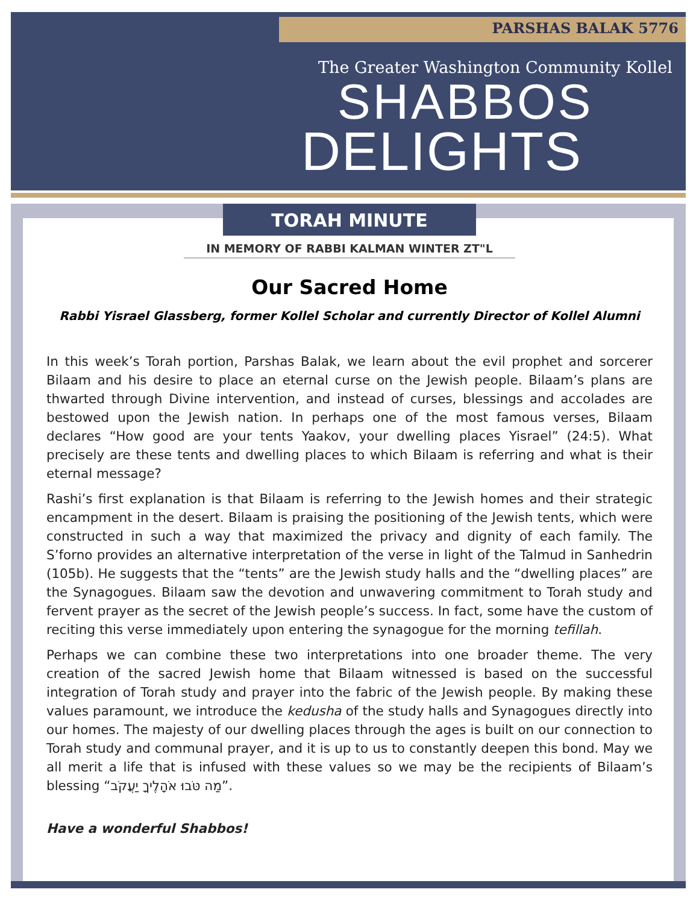PARSHAS BALAK 5776
The Greater Washington Community Kollel
SHABBOS
DELIGHTS
TORAH MINUTE
IN MEMORY OF RABBI KALMAN WINTER ZT"L
Our Sacred Home
Rabbi Yisrael Glassberg, former Kollel Scholar and currently Director of Kollel Alumni
In this week’s Torah portion, Parshas Balak, we learn about the evil prophet and sorcerer Bilaam and his desire to place an eternal curse on the Jewish people. Bilaam’s plans are thwarted through Divine intervention, and instead of curses, blessings and accolades are bestowed upon the Jewish nation. In perhaps one of the most famous verses, Bilaam declares “How good are your tents Yaakov, your dwelling places Yisrael” (24:5). What precisely are these tents and dwelling places to which Bilaam is referring and what is their eternal message?
Rashi’s first explanation is that Bilaam is referring to the Jewish homes and their strategic encampment in the desert. Bilaam is praising the positioning of the Jewish tents, which were constructed in such a way that maximized the privacy and dignity of each family. The S’forno provides an alternative interpretation of the verse in light of the Talmud in Sanhedrin (105b). He suggests that the “tents” are the Jewish study halls and the “dwelling places” are the Synagogues. Bilaam saw the devotion and unwavering commitment to Torah study and fervent prayer as the secret of the Jewish people’s success. In fact, some have the custom of reciting this verse immediately upon entering the synagogue for the morning tefillah.
Perhaps we can combine these two interpretations into one broader theme. The very creation of the sacred Jewish home that Bilaam witnessed is based on the successful integration of Torah study and prayer into the fabric of the Jewish people. By making these values paramount, we introduce the kedusha of the study halls and Synagogues directly into our homes. The majesty of our dwelling places through the ages is built on our connection to Torah study and communal prayer, and it is up to us to constantly deepen this bond. May we all merit a life that is infused with these values so we may be the recipients of Bilaam’s blessing ”מַה טֹּבוּ אֹהָלֶיךָ יַעֲקֹב“.
Have a wonderful Shabbos!